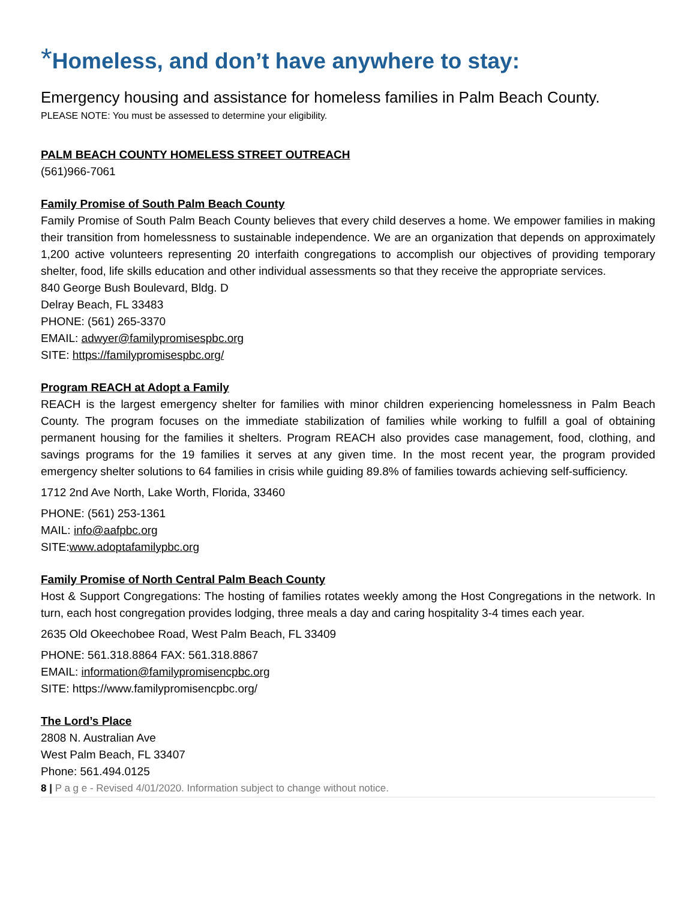*Homeless, and don’t have anywhere to stay:
Emergency housing and assistance for homeless families in Palm Beach County.
PLEASE NOTE: You must be assessed to determine your eligibility.
PALM BEACH COUNTY HOMELESS STREET OUTREACH
(561)966-7061
Family Promise of South Palm Beach County
Family Promise of South Palm Beach County believes that every child deserves a home. We empower families in making their transition from homelessness to sustainable independence. We are an organization that depends on approximately 1,200 active volunteers representing 20 interfaith congregations to accomplish our objectives of providing temporary shelter, food, life skills education and other individual assessments so that they receive the appropriate services.
840 George Bush Boulevard, Bldg. D
Delray Beach, FL 33483
PHONE: (561) 265-3370
EMAIL: adwyer@familypromisespbc.org
SITE: https://familypromisespbc.org/
Program REACH at Adopt a Family
REACH is the largest emergency shelter for families with minor children experiencing homelessness in Palm Beach County. The program focuses on the immediate stabilization of families while working to fulfill a goal of obtaining permanent housing for the families it shelters. Program REACH also provides case management, food, clothing, and savings programs for the 19 families it serves at any given time. In the most recent year, the program provided emergency shelter solutions to 64 families in crisis while guiding 89.8% of families towards achieving self-sufficiency.
1712 2nd Ave North, Lake Worth, Florida, 33460
PHONE: (561) 253-1361
MAIL: info@aafpbc.org
SITE:www.adoptafamilypbc.org
Family Promise of North Central Palm Beach County
Host & Support Congregations: The hosting of families rotates weekly among the Host Congregations in the network. In turn, each host congregation provides lodging, three meals a day and caring hospitality 3-4 times each year.
2635 Old Okeechobee Road, West Palm Beach, FL 33409
PHONE: 561.318.8864 FAX: 561.318.8867
EMAIL: information@familypromisencpbc.org
SITE: https://www.familypromisencpbc.org/
The Lord’s Place
2808 N. Australian Ave
West Palm Beach, FL 33407
Phone: 561.494.0125
8 | P a g e - Revised 4/01/2020. Information subject to change without notice.